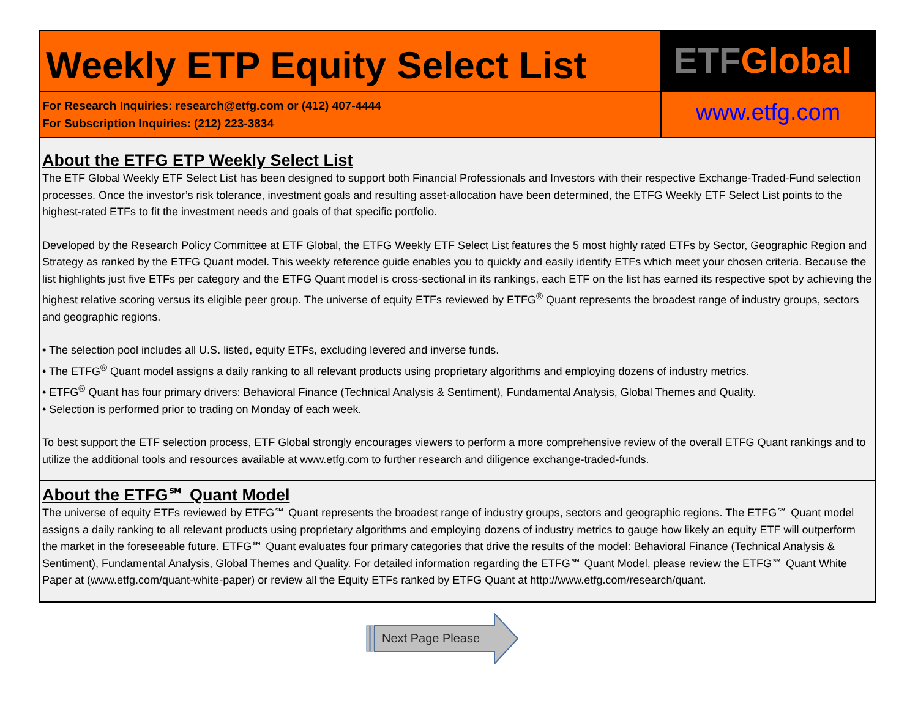Weekly ETP Equity Select List
ETF Global
For Research Inquiries: research@etfg.com or (412) 407-4444
For Subscription Inquiries: (212) 223-3834
www.etfg.com
About the ETFG ETP Weekly Select List
The ETF Global Weekly ETF Select List has been designed to support both Financial Professionals and Investors with their respective Exchange-Traded-Fund selection processes. Once the investor’s risk tolerance, investment goals and resulting asset-allocation have been determined, the ETFG Weekly ETF Select List points to the highest-rated ETFs to fit the investment needs and goals of that specific portfolio.
Developed by the Research Policy Committee at ETF Global, the ETFG Weekly ETF Select List features the 5 most highly rated ETFs by Sector, Geographic Region and Strategy as ranked by the ETFG Quant model. This weekly reference guide enables you to quickly and easily identify ETFs which meet your chosen criteria. Because the list highlights just five ETFs per category and the ETFG Quant model is cross-sectional in its rankings, each ETF on the list has earned its respective spot by achieving the highest relative scoring versus its eligible peer group. The universe of equity ETFs reviewed by ETFG<sup>®</sup> Quant represents the broadest range of industry groups, sectors and geographic regions.
• The selection pool includes all U.S. listed, equity ETFs, excluding levered and inverse funds.
• The ETFG<sup>®</sup> Quant model assigns a daily ranking to all relevant products using proprietary algorithms and employing dozens of industry metrics.
• ETFG<sup>®</sup> Quant has four primary drivers: Behavioral Finance (Technical Analysis & Sentiment), Fundamental Analysis, Global Themes and Quality.
• Selection is performed prior to trading on Monday of each week.
To best support the ETF selection process, ETF Global strongly encourages viewers to perform a more comprehensive review of the overall ETFG Quant rankings and to utilize the additional tools and resources available at www.etfg.com to further research and diligence exchange-traded-funds.
About the ETFG℠ Quant Model
The universe of equity ETFs reviewed by ETFG℠ Quant represents the broadest range of industry groups, sectors and geographic regions. The ETFG℠ Quant model assigns a daily ranking to all relevant products using proprietary algorithms and employing dozens of industry metrics to gauge how likely an equity ETF will outperform the market in the foreseeable future. ETFG℠ Quant evaluates four primary categories that drive the results of the model: Behavioral Finance (Technical Analysis & Sentiment), Fundamental Analysis, Global Themes and Quality. For detailed information regarding the ETFG℠ Quant Model, please review the ETFG℠ Quant White Paper at (www.etfg.com/quant-white-paper) or review all the Equity ETFs ranked by ETFG Quant at http://www.etfg.com/research/quant.
Next Page Please